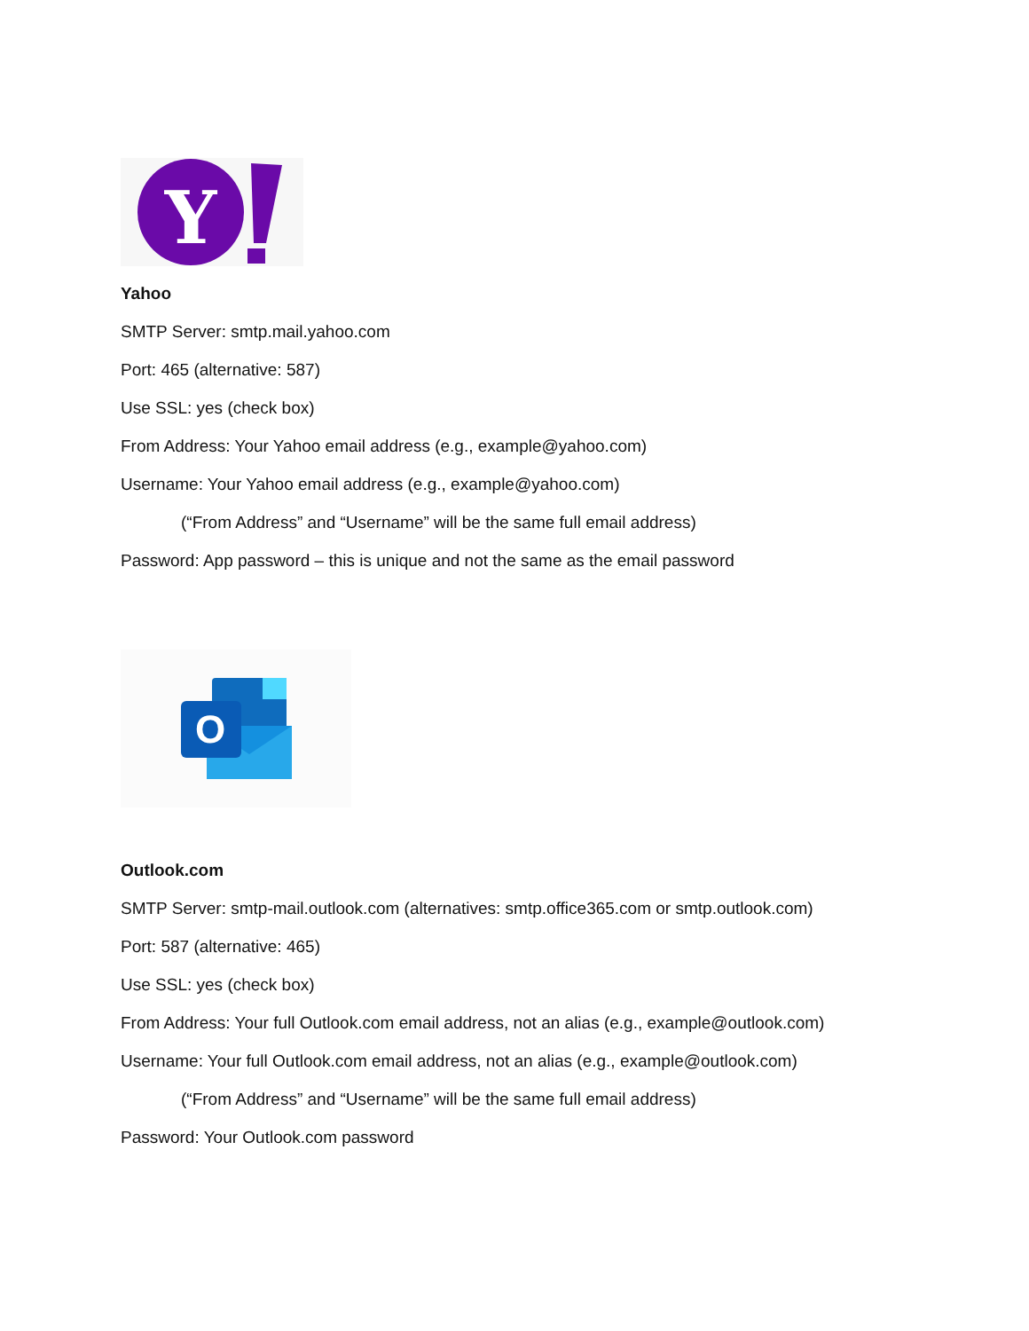Y
Yahoo
SMTP Server: smtp.mail.yahoo.com
Port: 465 (alternative: 587)
Use SSL: yes (check box)
From Address: Your Yahoo email address (e.g., example@yahoo.com)
Username: Your Yahoo email address (e.g., example@yahoo.com)
(“From Address” and “Username” will be the same full email address)
Password: App password – this is unique and not the same as the email password
O
Outlook.com
SMTP Server: smtp-mail.outlook.com (alternatives: smtp.office365.com or smtp.outlook.com)
Port: 587 (alternative: 465)
Use SSL: yes (check box)
From Address: Your full Outlook.com email address, not an alias (e.g., example@outlook.com)
Username: Your full Outlook.com email address, not an alias (e.g., example@outlook.com)
(“From Address” and “Username” will be the same full email address)
Password: Your Outlook.com password